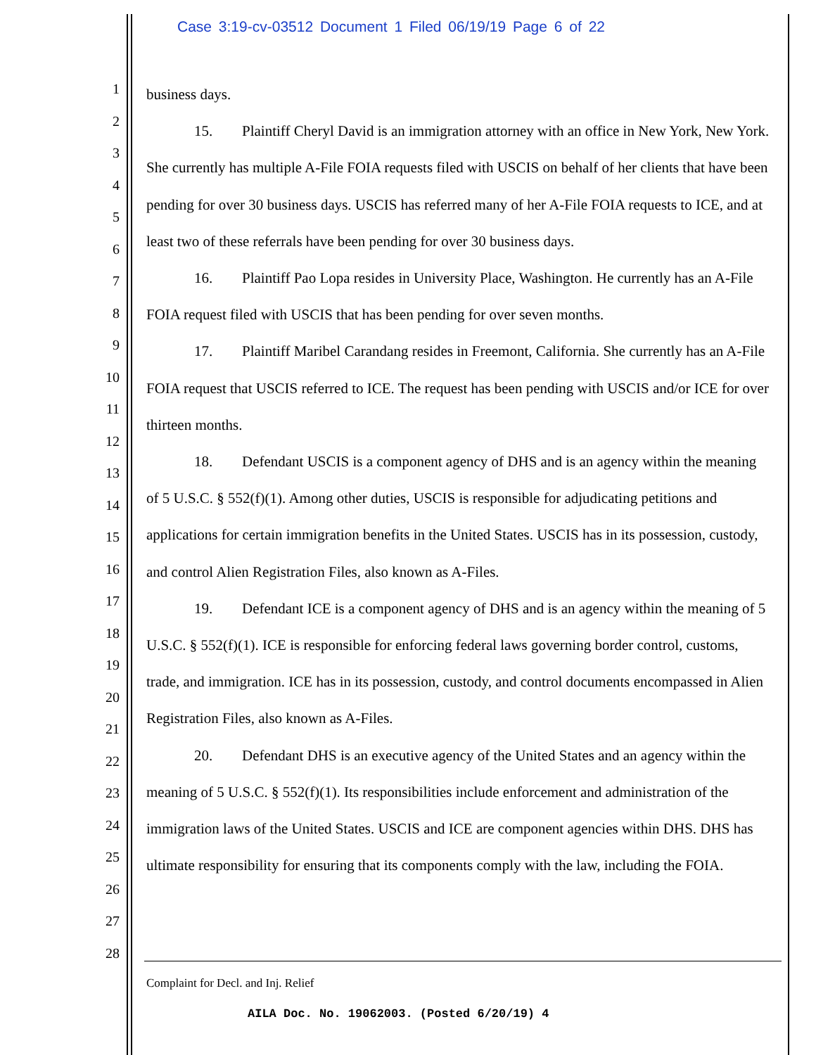Case 3:19-cv-03512 Document 1 Filed 06/19/19 Page 6 of 22
1
2
3
4
5
6
7
8
9
10
11
12
13
14
15
16
17
18
19
20
21
22
23
24
25
26
27
28
business days.
15. Plaintiff Cheryl David is an immigration attorney with an office in New York, New York. She currently has multiple A-File FOIA requests filed with USCIS on behalf of her clients that have been pending for over 30 business days. USCIS has referred many of her A-File FOIA requests to ICE, and at least two of these referrals have been pending for over 30 business days.
16. Plaintiff Pao Lopa resides in University Place, Washington. He currently has an A-File FOIA request filed with USCIS that has been pending for over seven months.
17. Plaintiff Maribel Carandang resides in Freemont, California. She currently has an A-File FOIA request that USCIS referred to ICE. The request has been pending with USCIS and/or ICE for over thirteen months.
18. Defendant USCIS is a component agency of DHS and is an agency within the meaning of 5 U.S.C. § 552(f)(1). Among other duties, USCIS is responsible for adjudicating petitions and applications for certain immigration benefits in the United States. USCIS has in its possession, custody, and control Alien Registration Files, also known as A-Files.
19. Defendant ICE is a component agency of DHS and is an agency within the meaning of 5 U.S.C. § 552(f)(1). ICE is responsible for enforcing federal laws governing border control, customs, trade, and immigration. ICE has in its possession, custody, and control documents encompassed in Alien Registration Files, also known as A-Files.
20. Defendant DHS is an executive agency of the United States and an agency within the meaning of 5 U.S.C. § 552(f)(1). Its responsibilities include enforcement and administration of the immigration laws of the United States. USCIS and ICE are component agencies within DHS. DHS has ultimate responsibility for ensuring that its components comply with the law, including the FOIA.
Complaint for Decl. and Inj. Relief
AILA Doc. No. 19062003. (Posted 6/20/19) 4